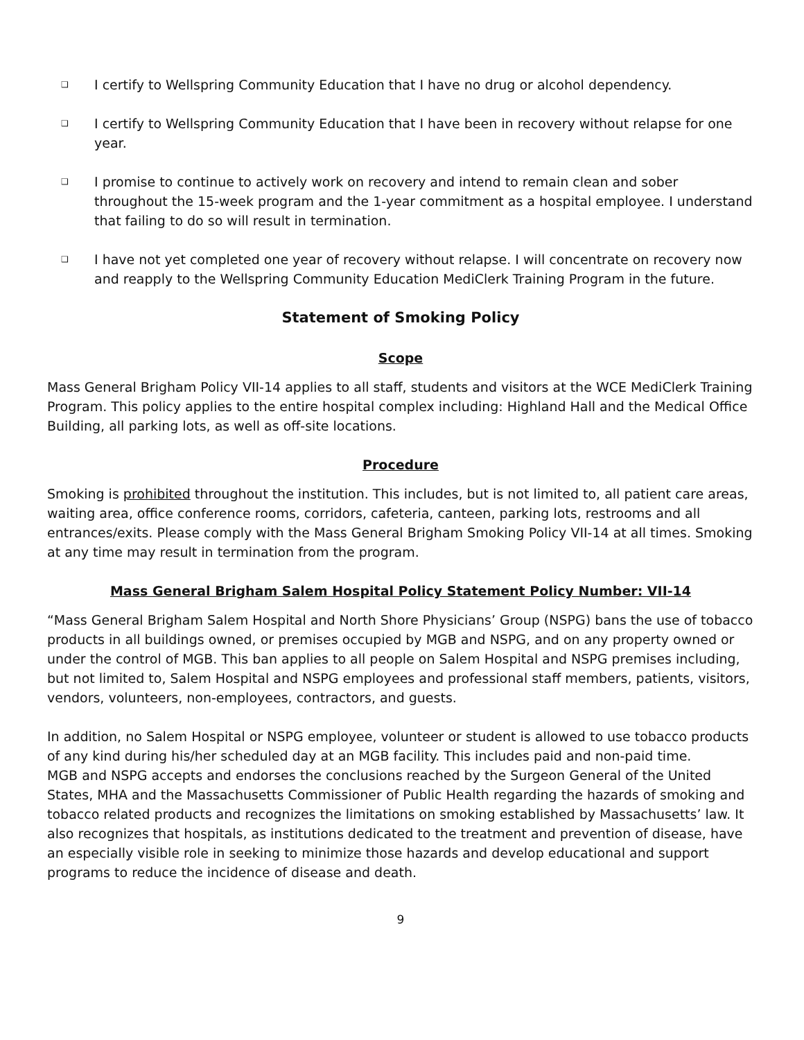❑
I certify to Wellspring Community Education that I have no drug or alcohol dependency.
❑
I certify to Wellspring Community Education that I have been in recovery without relapse for one year.
❑
I promise to continue to actively work on recovery and intend to remain clean and sober throughout the 15-week program and the 1-year commitment as a hospital employee. I understand that failing to do so will result in termination.
❑
I have not yet completed one year of recovery without relapse. I will concentrate on recovery now and reapply to the Wellspring Community Education MediClerk Training Program in the future.
Statement of Smoking Policy
Scope
Mass General Brigham Policy VII-14 applies to all staff, students and visitors at the WCE MediClerk Training Program. This policy applies to the entire hospital complex including: Highland Hall and the Medical Office Building, all parking lots, as well as off-site locations.
Procedure
Smoking is prohibited throughout the institution. This includes, but is not limited to, all patient care areas, waiting area, office conference rooms, corridors, cafeteria, canteen, parking lots, restrooms and all entrances/exits. Please comply with the Mass General Brigham Smoking Policy VII-14 at all times. Smoking at any time may result in termination from the program.
Mass General Brigham Salem Hospital Policy Statement Policy Number: VII-14
“Mass General Brigham Salem Hospital and North Shore Physicians’ Group (NSPG) bans the use of tobacco products in all buildings owned, or premises occupied by MGB and NSPG, and on any property owned or under the control of MGB. This ban applies to all people on Salem Hospital and NSPG premises including, but not limited to, Salem Hospital and NSPG employees and professional staff members, patients, visitors, vendors, volunteers, non-employees, contractors, and guests.
In addition, no Salem Hospital or NSPG employee, volunteer or student is allowed to use tobacco products of any kind during his/her scheduled day at an MGB facility. This includes paid and non-paid time.
MGB and NSPG accepts and endorses the conclusions reached by the Surgeon General of the United States, MHA and the Massachusetts Commissioner of Public Health regarding the hazards of smoking and tobacco related products and recognizes the limitations on smoking established by Massachusetts’ law. It also recognizes that hospitals, as institutions dedicated to the treatment and prevention of disease, have an especially visible role in seeking to minimize those hazards and develop educational and support programs to reduce the incidence of disease and death.
9